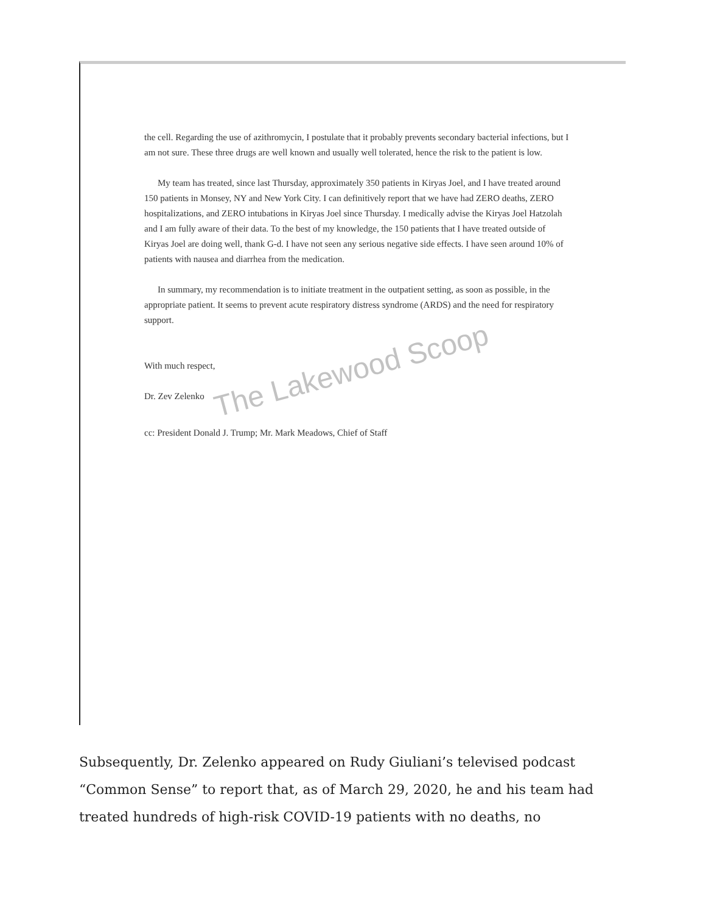the cell. Regarding the use of azithromycin, I postulate that it probably prevents secondary bacterial infections, but I am not sure. These three drugs are well known and usually well tolerated, hence the risk to the patient is low.
My team has treated, since last Thursday, approximately 350 patients in Kiryas Joel, and I have treated around 150 patients in Monsey, NY and New York City. I can definitively report that we have had ZERO deaths, ZERO hospitalizations, and ZERO intubations in Kiryas Joel since Thursday. I medically advise the Kiryas Joel Hatzolah and I am fully aware of their data. To the best of my knowledge, the 150 patients that I have treated outside of Kiryas Joel are doing well, thank G-d. I have not seen any serious negative side effects. I have seen around 10% of patients with nausea and diarrhea from the medication.
In summary, my recommendation is to initiate treatment in the outpatient setting, as soon as possible, in the appropriate patient. It seems to prevent acute respiratory distress syndrome (ARDS) and the need for respiratory support.
With much respect,
Dr. Zev Zelenko
cc: President Donald J. Trump; Mr. Mark Meadows, Chief of Staff
The Lakewood Scoop
Subsequently, Dr. Zelenko appeared on Rudy Giuliani’s televised podcast “Common Sense” to report that, as of March 29, 2020, he and his team had treated hundreds of high-risk COVID-19 patients with no deaths, no